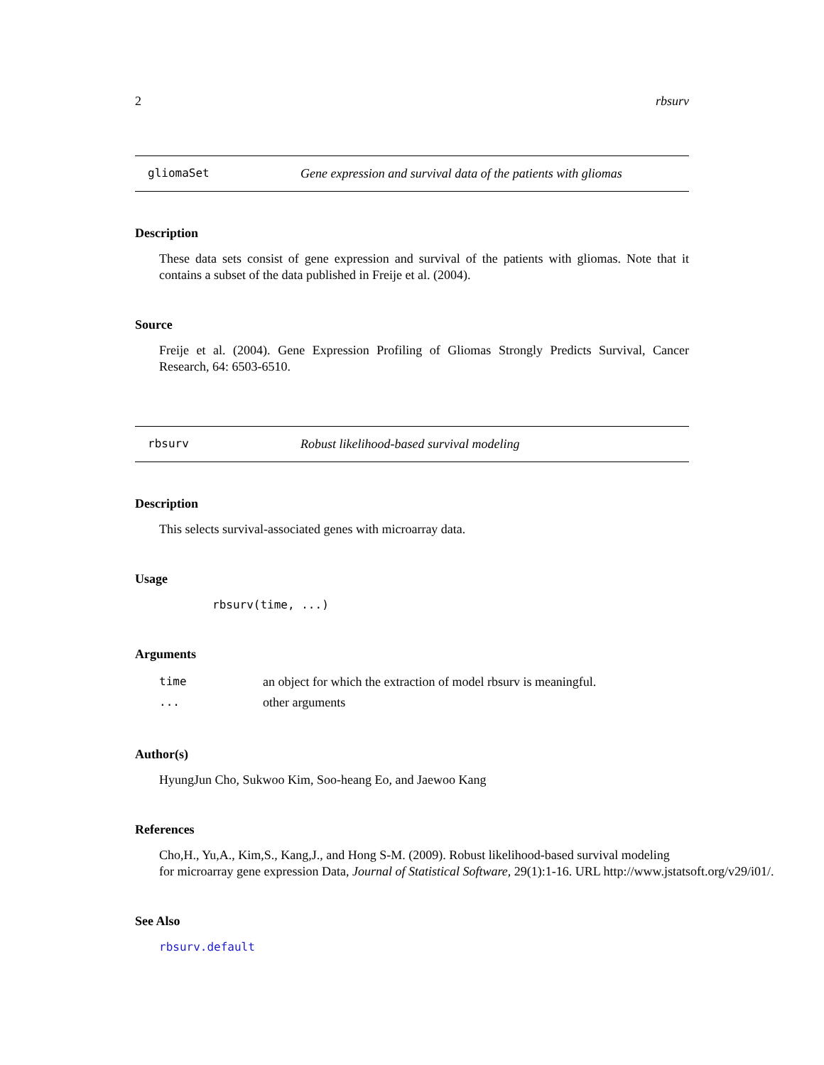2 rbsurv
gliomaSet Gene expression and survival data of the patients with gliomas
Description
These data sets consist of gene expression and survival of the patients with gliomas. Note that it contains a subset of the data published in Freije et al. (2004).
Source
Freije et al. (2004). Gene Expression Profiling of Gliomas Strongly Predicts Survival, Cancer Research, 64: 6503-6510.
rbsurv Robust likelihood-based survival modeling
Description
This selects survival-associated genes with microarray data.
Usage
rbsurv(time, ...)
Arguments
| time | an object for which the extraction of model rbsurv is meaningful. |
| ... | other arguments |
Author(s)
HyungJun Cho, Sukwoo Kim, Soo-heang Eo, and Jaewoo Kang
References
Cho,H., Yu,A., Kim,S., Kang,J., and Hong S-M. (2009). Robust likelihood-based survival modeling
for microarray gene expression Data, Journal of Statistical Software, 29(1):1-16. URL http://www.jstatsoft.org/v29/i01/.
See Also
rbsurv.default